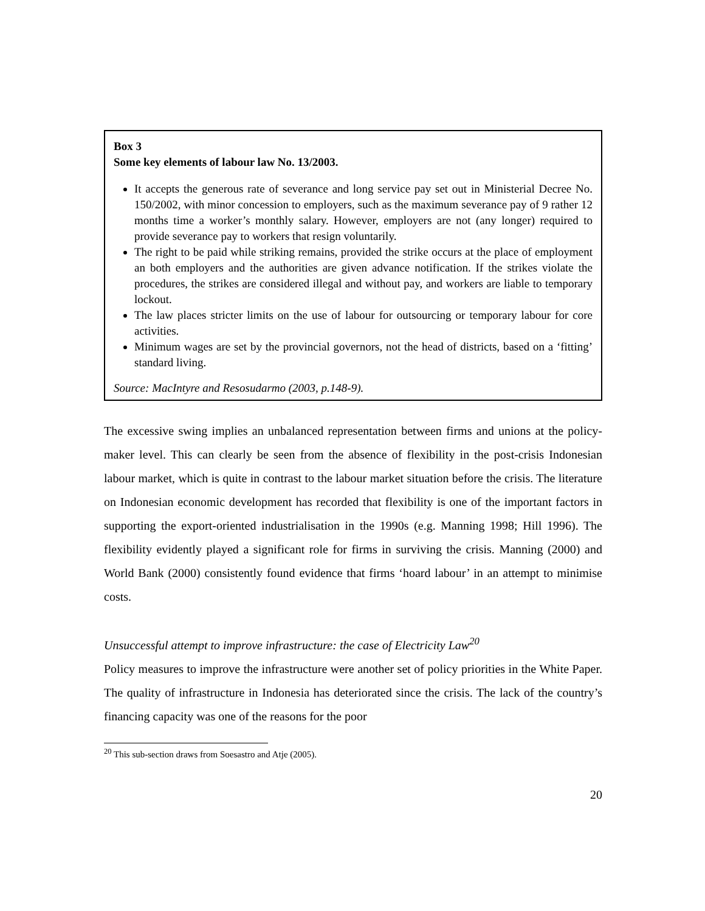Box 3
Some key elements of labour law No. 13/2003.
It accepts the generous rate of severance and long service pay set out in Ministerial Decree No. 150/2002, with minor concession to employers, such as the maximum severance pay of 9 rather 12 months time a worker’s monthly salary. However, employers are not (any longer) required to provide severance pay to workers that resign voluntarily.
The right to be paid while striking remains, provided the strike occurs at the place of employment an both employers and the authorities are given advance notification. If the strikes violate the procedures, the strikes are considered illegal and without pay, and workers are liable to temporary lockout.
The law places stricter limits on the use of labour for outsourcing or temporary labour for core activities.
Minimum wages are set by the provincial governors, not the head of districts, based on a ‘fitting’ standard living.
Source: MacIntyre and Resosudarmo (2003, p.148-9).
The excessive swing implies an unbalanced representation between firms and unions at the policy-maker level. This can clearly be seen from the absence of flexibility in the post-crisis Indonesian labour market, which is quite in contrast to the labour market situation before the crisis. The literature on Indonesian economic development has recorded that flexibility is one of the important factors in supporting the export-oriented industrialisation in the 1990s (e.g. Manning 1998; Hill 1996). The flexibility evidently played a significant role for firms in surviving the crisis. Manning (2000) and World Bank (2000) consistently found evidence that firms ‘hoard labour’ in an attempt to minimise costs.
Unsuccessful attempt to improve infrastructure: the case of Electricity Law<sup>20</sup>
Policy measures to improve the infrastructure were another set of policy priorities in the White Paper. The quality of infrastructure in Indonesia has deteriorated since the crisis. The lack of the country’s financing capacity was one of the reasons for the poor
<sup>20</sup> This sub-section draws from Soesastro and Atje (2005).
20